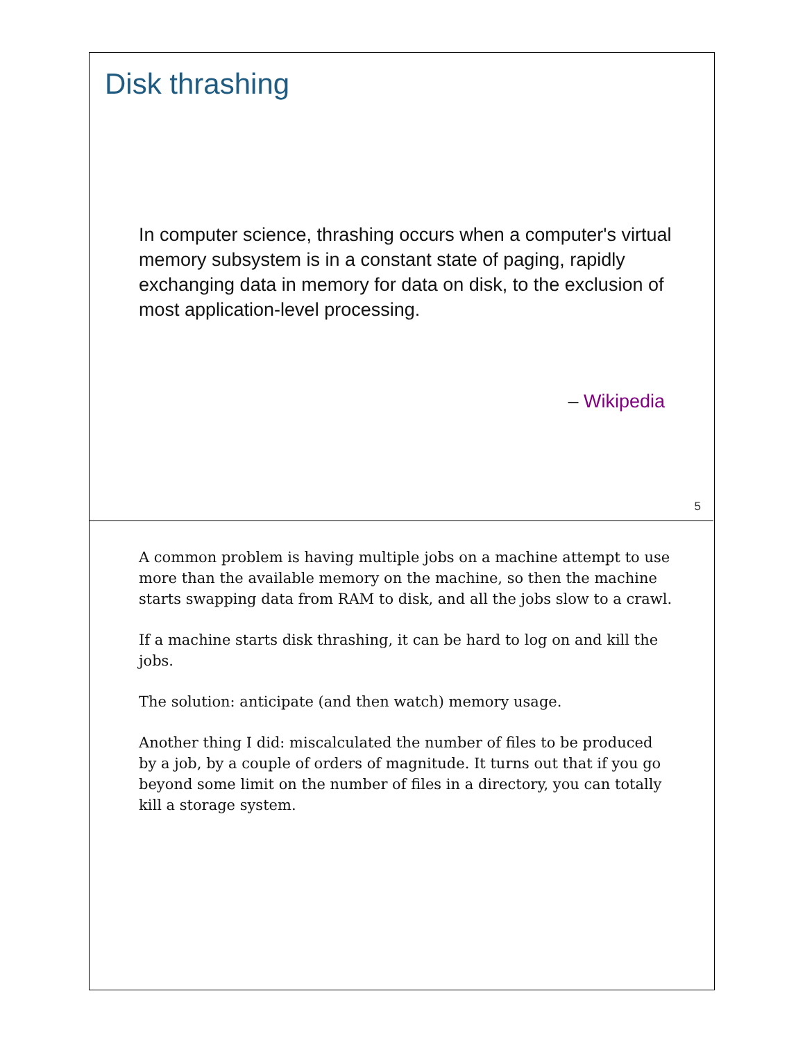Disk thrashing
In computer science, thrashing occurs when a computer's virtual memory subsystem is in a constant state of paging, rapidly exchanging data in memory for data on disk, to the exclusion of most application-level processing.
– Wikipedia
5
A common problem is having multiple jobs on a machine attempt to use more than the available memory on the machine, so then the machine starts swapping data from RAM to disk, and all the jobs slow to a crawl.
If a machine starts disk thrashing, it can be hard to log on and kill the jobs.
The solution: anticipate (and then watch) memory usage.
Another thing I did: miscalculated the number of files to be produced by a job, by a couple of orders of magnitude. It turns out that if you go beyond some limit on the number of files in a directory, you can totally kill a storage system.